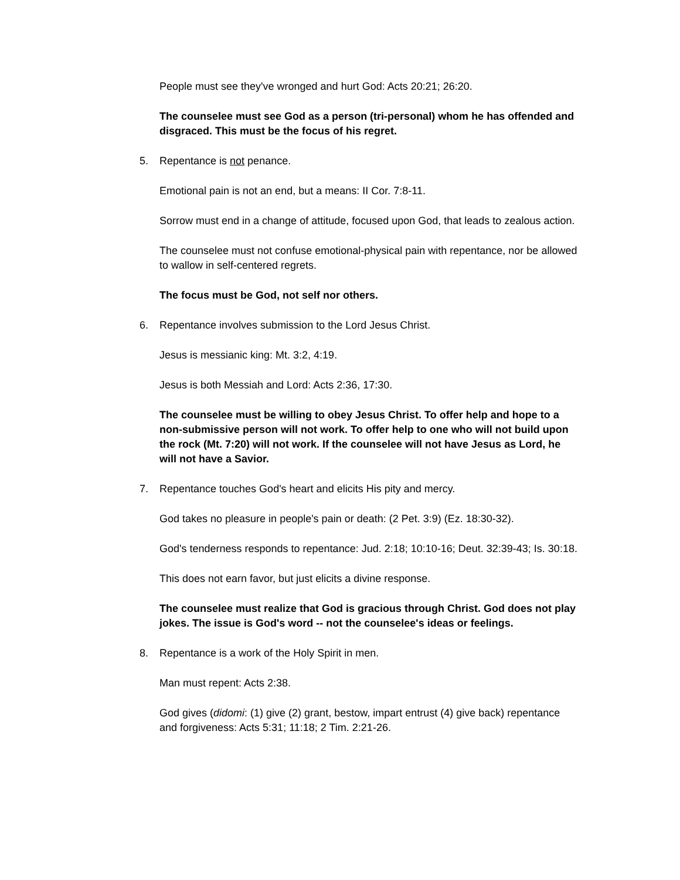People must see they've wronged and hurt God: Acts 20:21; 26:20.
The counselee must see God as a person (tri-personal) whom he has offended and disgraced. This must be the focus of his regret.
5. Repentance is not penance.
Emotional pain is not an end, but a means: II Cor. 7:8-11.
Sorrow must end in a change of attitude, focused upon God, that leads to zealous action.
The counselee must not confuse emotional-physical pain with repentance, nor be allowed to wallow in self-centered regrets.
The focus must be God, not self nor others.
6. Repentance involves submission to the Lord Jesus Christ.
Jesus is messianic king: Mt. 3:2, 4:19.
Jesus is both Messiah and Lord: Acts 2:36, 17:30.
The counselee must be willing to obey Jesus Christ. To offer help and hope to a non-submissive person will not work. To offer help to one who will not build upon the rock (Mt. 7:20) will not work. If the counselee will not have Jesus as Lord, he will not have a Savior.
7. Repentance touches God's heart and elicits His pity and mercy.
God takes no pleasure in people's pain or death: (2 Pet. 3:9) (Ez. 18:30-32).
God's tenderness responds to repentance: Jud. 2:18; 10:10-16; Deut. 32:39-43; Is. 30:18.
This does not earn favor, but just elicits a divine response.
The counselee must realize that God is gracious through Christ. God does not play jokes. The issue is God's word -- not the counselee's ideas or feelings.
8. Repentance is a work of the Holy Spirit in men.
Man must repent: Acts 2:38.
God gives (didomi: (1) give (2) grant, bestow, impart entrust (4) give back) repentance and forgiveness: Acts 5:31; 11:18; 2 Tim. 2:21-26.